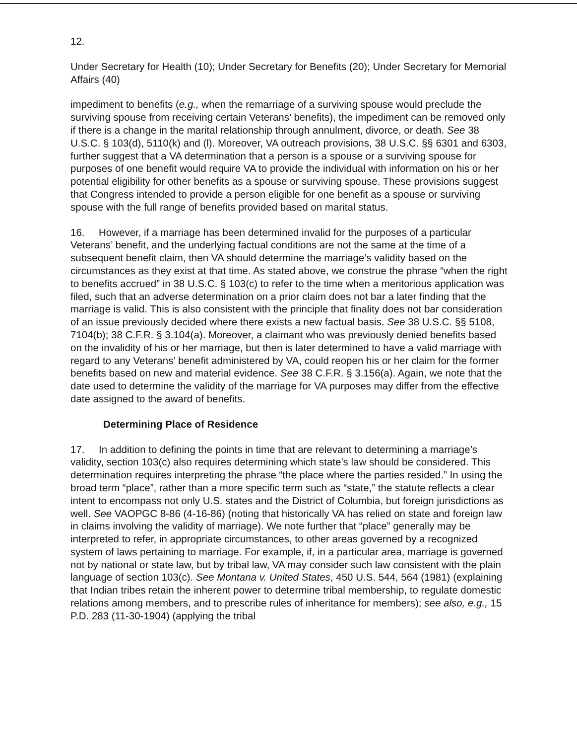12.
Under Secretary for Health (10); Under Secretary for Benefits (20); Under Secretary for Memorial Affairs (40)
impediment to benefits (e.g., when the remarriage of a surviving spouse would preclude the surviving spouse from receiving certain Veterans’ benefits), the impediment can be removed only if there is a change in the marital relationship through annulment, divorce, or death. See 38 U.S.C. § 103(d), 5110(k) and (l). Moreover, VA outreach provisions, 38 U.S.C. §§ 6301 and 6303, further suggest that a VA determination that a person is a spouse or a surviving spouse for purposes of one benefit would require VA to provide the individual with information on his or her potential eligibility for other benefits as a spouse or surviving spouse. These provisions suggest that Congress intended to provide a person eligible for one benefit as a spouse or surviving spouse with the full range of benefits provided based on marital status.
16. However, if a marriage has been determined invalid for the purposes of a particular Veterans’ benefit, and the underlying factual conditions are not the same at the time of a subsequent benefit claim, then VA should determine the marriage’s validity based on the circumstances as they exist at that time. As stated above, we construe the phrase “when the right to benefits accrued” in 38 U.S.C. § 103(c) to refer to the time when a meritorious application was filed, such that an adverse determination on a prior claim does not bar a later finding that the marriage is valid. This is also consistent with the principle that finality does not bar consideration of an issue previously decided where there exists a new factual basis. See 38 U.S.C. §§ 5108, 7104(b); 38 C.F.R. § 3.104(a). Moreover, a claimant who was previously denied benefits based on the invalidity of his or her marriage, but then is later determined to have a valid marriage with regard to any Veterans’ benefit administered by VA, could reopen his or her claim for the former benefits based on new and material evidence. See 38 C.F.R. § 3.156(a). Again, we note that the date used to determine the validity of the marriage for VA purposes may differ from the effective date assigned to the award of benefits.
Determining Place of Residence
17. In addition to defining the points in time that are relevant to determining a marriage’s validity, section 103(c) also requires determining which state’s law should be considered. This determination requires interpreting the phrase “the place where the parties resided.” In using the broad term “place”, rather than a more specific term such as “state,” the statute reflects a clear intent to encompass not only U.S. states and the District of Columbia, but foreign jurisdictions as well. See VAOPGC 8-86 (4-16-86) (noting that historically VA has relied on state and foreign law in claims involving the validity of marriage). We note further that “place” generally may be interpreted to refer, in appropriate circumstances, to other areas governed by a recognized system of laws pertaining to marriage. For example, if, in a particular area, marriage is governed not by national or state law, but by tribal law, VA may consider such law consistent with the plain language of section 103(c). See Montana v. United States, 450 U.S. 544, 564 (1981) (explaining that Indian tribes retain the inherent power to determine tribal membership, to regulate domestic relations among members, and to prescribe rules of inheritance for members); see also, e.g., 15 P.D. 283 (11-30-1904) (applying the tribal